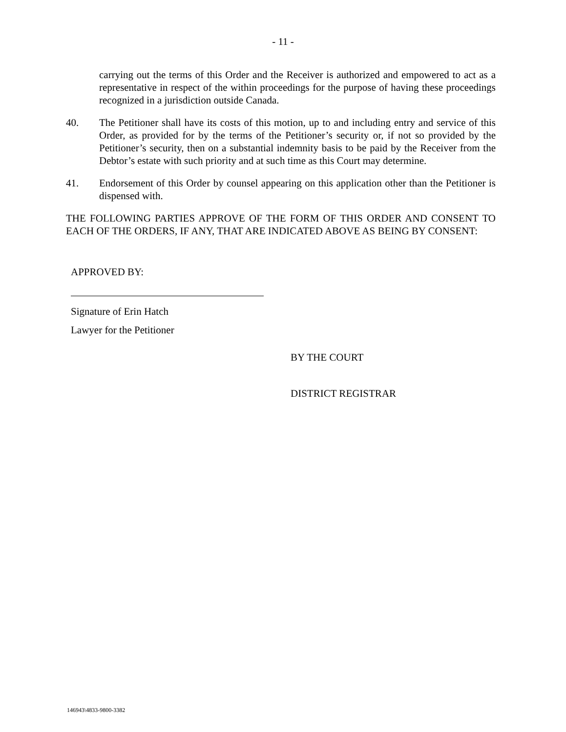- 11 -
carrying out the terms of this Order and the Receiver is authorized and empowered to act as a representative in respect of the within proceedings for the purpose of having these proceedings recognized in a jurisdiction outside Canada.
40. The Petitioner shall have its costs of this motion, up to and including entry and service of this Order, as provided for by the terms of the Petitioner’s security or, if not so provided by the Petitioner’s security, then on a substantial indemnity basis to be paid by the Receiver from the Debtor’s estate with such priority and at such time as this Court may determine.
41. Endorsement of this Order by counsel appearing on this application other than the Petitioner is dispensed with.
THE FOLLOWING PARTIES APPROVE OF THE FORM OF THIS ORDER AND CONSENT TO EACH OF THE ORDERS, IF ANY, THAT ARE INDICATED ABOVE AS BEING BY CONSENT:
APPROVED BY:
Signature of Erin Hatch
Lawyer for the Petitioner
BY THE COURT
DISTRICT REGISTRAR
146943\4833-9800-3382